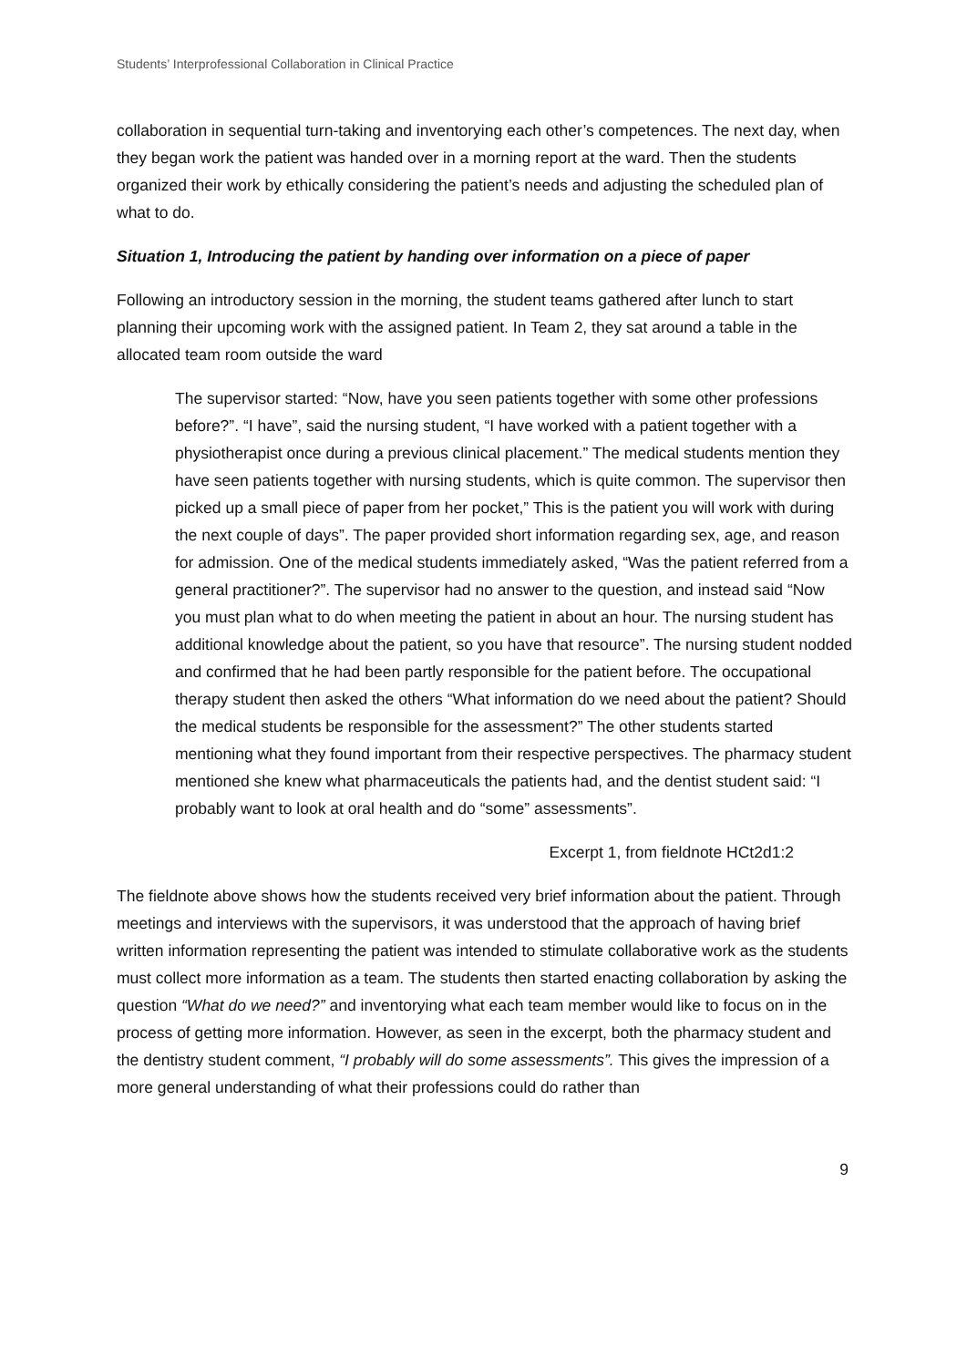Students’ Interprofessional Collaboration in Clinical Practice
collaboration in sequential turn-taking and inventorying each other’s competences. The next day, when they began work the patient was handed over in a morning report at the ward. Then the students organized their work by ethically considering the patient’s needs and adjusting the scheduled plan of what to do.
Situation 1, Introducing the patient by handing over information on a piece of paper
Following an introductory session in the morning, the student teams gathered after lunch to start planning their upcoming work with the assigned patient. In Team 2, they sat around a table in the allocated team room outside the ward
The supervisor started: “Now, have you seen patients together with some other professions before?”. “I have”, said the nursing student, “I have worked with a patient together with a physiotherapist once during a previous clinical placement.” The medical students mention they have seen patients together with nursing students, which is quite common. The supervisor then picked up a small piece of paper from her pocket,” This is the patient you will work with during the next couple of days”. The paper provided short information regarding sex, age, and reason for admission. One of the medical students immediately asked, “Was the patient referred from a general practitioner?”. The supervisor had no answer to the question, and instead said “Now you must plan what to do when meeting the patient in about an hour. The nursing student has additional knowledge about the patient, so you have that resource”. The nursing student nodded and confirmed that he had been partly responsible for the patient before. The occupational therapy student then asked the others “What information do we need about the patient? Should the medical students be responsible for the assessment?” The other students started mentioning what they found important from their respective perspectives. The pharmacy student mentioned she knew what pharmaceuticals the patients had, and the dentist student said: “I probably want to look at oral health and do “some” assessments”.
Excerpt 1, from fieldnote HCt2d1:2
The fieldnote above shows how the students received very brief information about the patient. Through meetings and interviews with the supervisors, it was understood that the approach of having brief written information representing the patient was intended to stimulate collaborative work as the students must collect more information as a team. The students then started enacting collaboration by asking the question “What do we need?” and inventorying what each team member would like to focus on in the process of getting more information. However, as seen in the excerpt, both the pharmacy student and the dentistry student comment, “I probably will do some assessments”. This gives the impression of a more general understanding of what their professions could do rather than
9